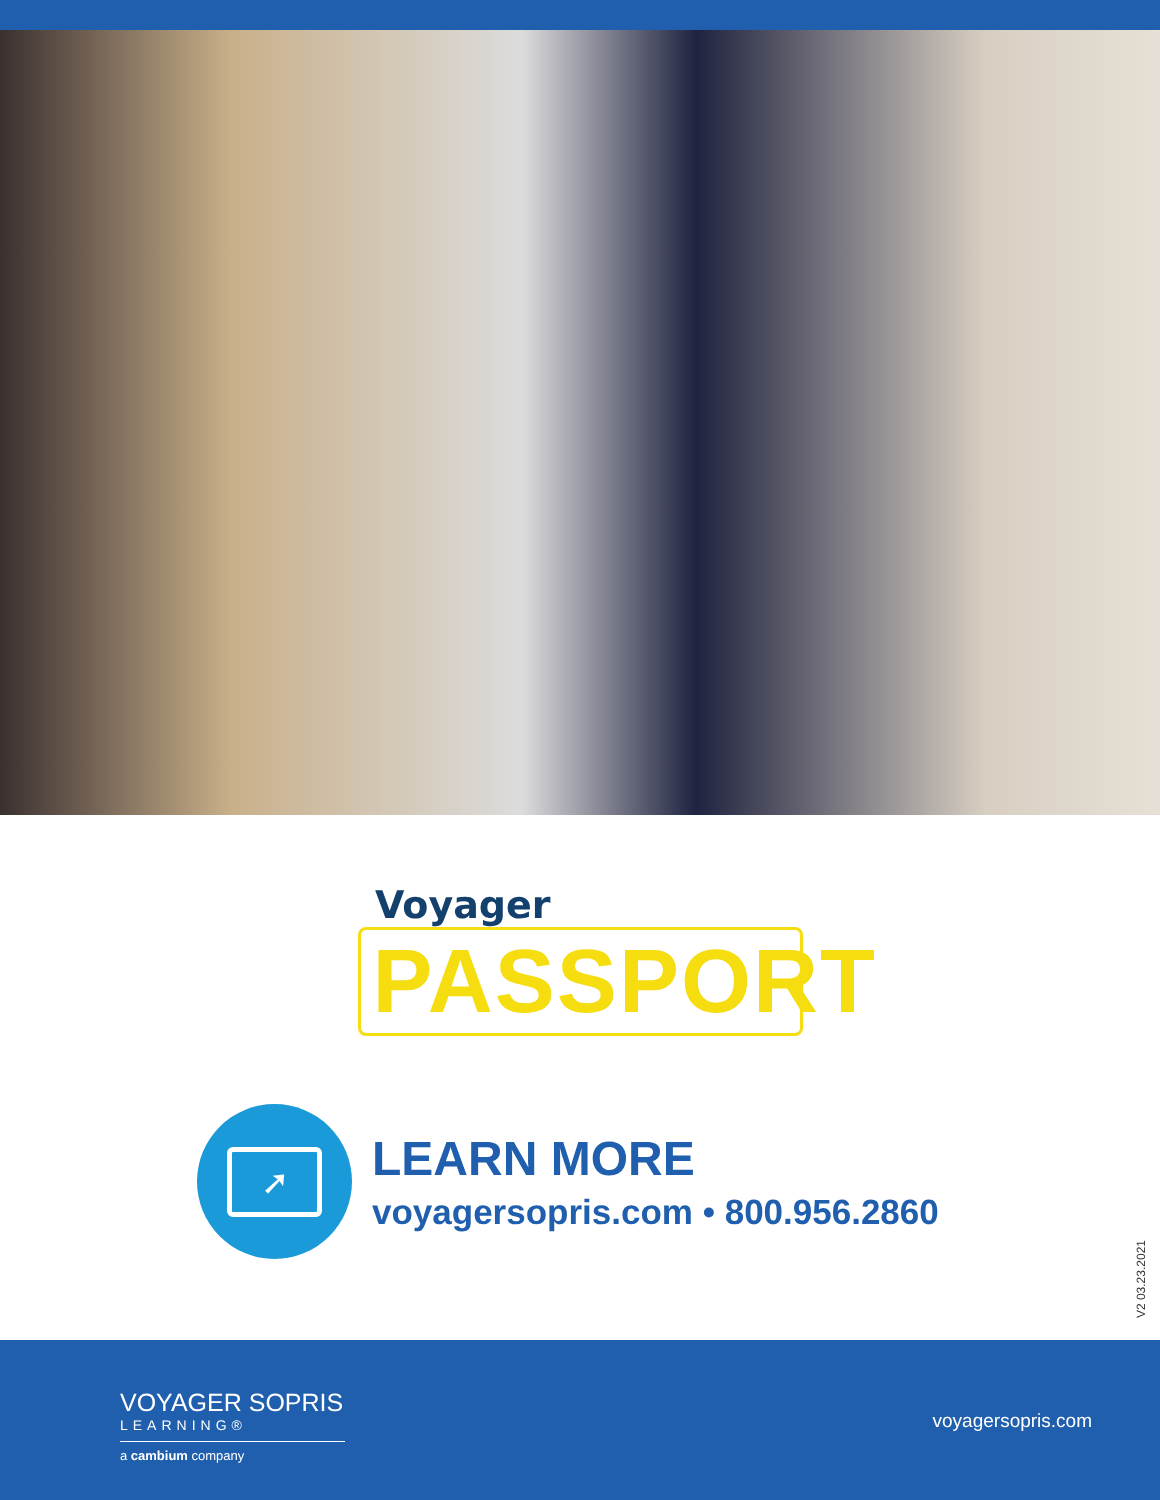Voyager
PASSPORT
➚
LEARN MORE
voyagersopris.com • 800.956.2860
V2 03.23.2021
VOYAGER SOPRIS
LEARNING®
a cambium company
voyagersopris.com